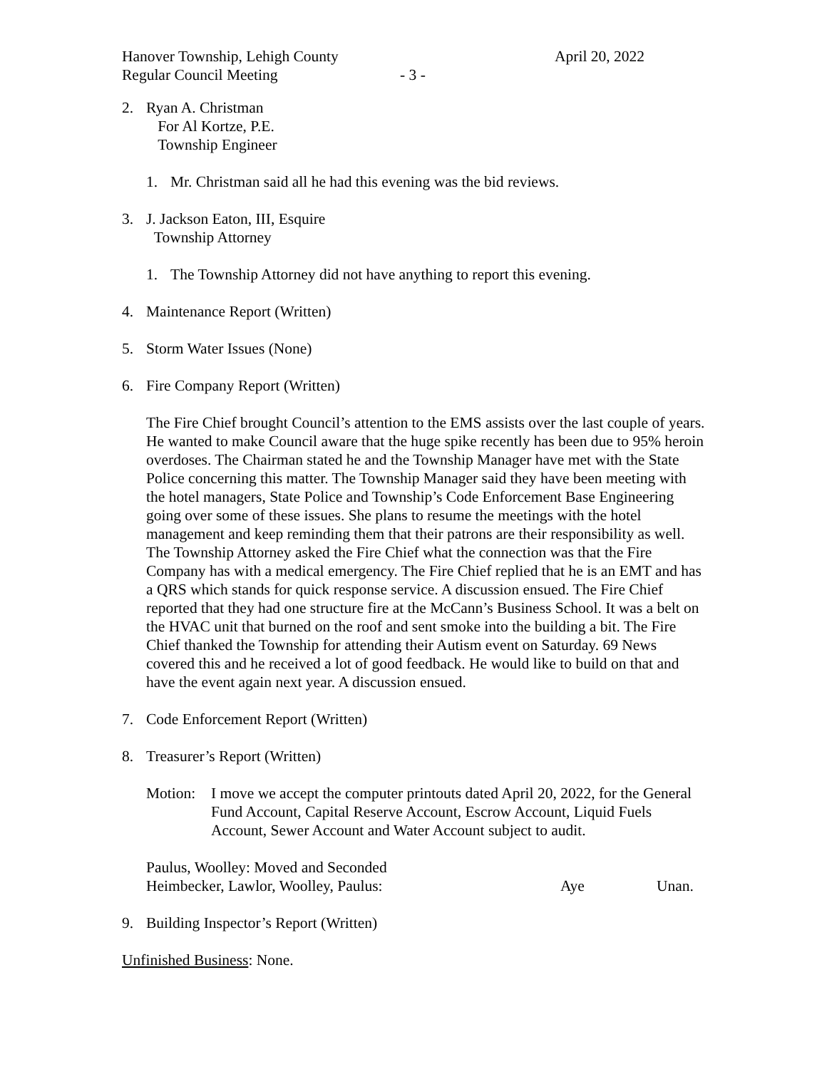Hanover Township, Lehigh County April 20, 2022
Regular Council Meeting - 3 -
2. Ryan A. Christman
For Al Kortze, P.E.
Township Engineer
1. Mr. Christman said all he had this evening was the bid reviews.
3. J. Jackson Eaton, III, Esquire
Township Attorney
1. The Township Attorney did not have anything to report this evening.
4. Maintenance Report (Written)
5. Storm Water Issues (None)
6. Fire Company Report (Written)
The Fire Chief brought Council’s attention to the EMS assists over the last couple of years. He wanted to make Council aware that the huge spike recently has been due to 95% heroin overdoses. The Chairman stated he and the Township Manager have met with the State Police concerning this matter. The Township Manager said they have been meeting with the hotel managers, State Police and Township’s Code Enforcement Base Engineering going over some of these issues. She plans to resume the meetings with the hotel management and keep reminding them that their patrons are their responsibility as well. The Township Attorney asked the Fire Chief what the connection was that the Fire Company has with a medical emergency. The Fire Chief replied that he is an EMT and has a QRS which stands for quick response service. A discussion ensued. The Fire Chief reported that they had one structure fire at the McCann’s Business School. It was a belt on the HVAC unit that burned on the roof and sent smoke into the building a bit. The Fire Chief thanked the Township for attending their Autism event on Saturday. 69 News covered this and he received a lot of good feedback. He would like to build on that and have the event again next year. A discussion ensued.
7. Code Enforcement Report (Written)
8. Treasurer’s Report (Written)
Motion: I move we accept the computer printouts dated April 20, 2022, for the General Fund Account, Capital Reserve Account, Escrow Account, Liquid Fuels Account, Sewer Account and Water Account subject to audit.
Paulus, Woolley: Moved and Seconded
Heimbecker, Lawlor, Woolley, Paulus: Aye Unan.
9. Building Inspector’s Report (Written)
Unfinished Business: None.